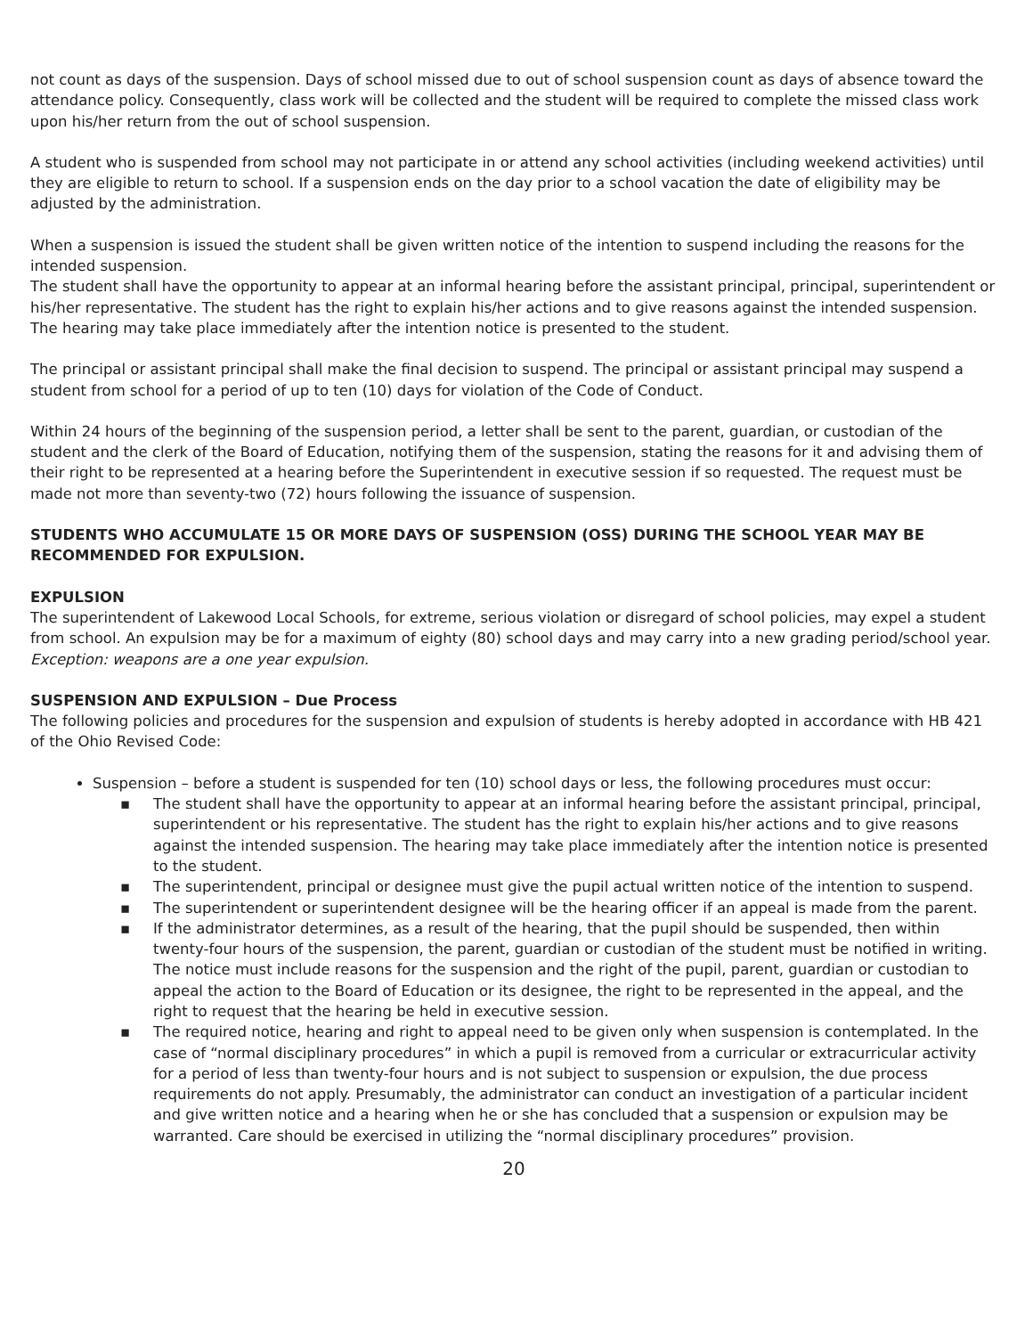not count as days of the suspension. Days of school missed due to out of school suspension count as days of absence toward the attendance policy. Consequently, class work will be collected and the student will be required to complete the missed class work upon his/her return from the out of school suspension.
A student who is suspended from school may not participate in or attend any school activities (including weekend activities) until they are eligible to return to school. If a suspension ends on the day prior to a school vacation the date of eligibility may be adjusted by the administration.
When a suspension is issued the student shall be given written notice of the intention to suspend including the reasons for the intended suspension.
The student shall have the opportunity to appear at an informal hearing before the assistant principal, principal, superintendent or his/her representative. The student has the right to explain his/her actions and to give reasons against the intended suspension. The hearing may take place immediately after the intention notice is presented to the student.
The principal or assistant principal shall make the final decision to suspend. The principal or assistant principal may suspend a student from school for a period of up to ten (10) days for violation of the Code of Conduct.
Within 24 hours of the beginning of the suspension period, a letter shall be sent to the parent, guardian, or custodian of the student and the clerk of the Board of Education, notifying them of the suspension, stating the reasons for it and advising them of their right to be represented at a hearing before the Superintendent in executive session if so requested. The request must be made not more than seventy-two (72) hours following the issuance of suspension.
STUDENTS WHO ACCUMULATE 15 OR MORE DAYS OF SUSPENSION (OSS) DURING THE SCHOOL YEAR MAY BE RECOMMENDED FOR EXPULSION.
EXPULSION
The superintendent of Lakewood Local Schools, for extreme, serious violation or disregard of school policies, may expel a student from school. An expulsion may be for a maximum of eighty (80) school days and may carry into a new grading period/school year.
Exception: weapons are a one year expulsion.
SUSPENSION AND EXPULSION – Due Process
The following policies and procedures for the suspension and expulsion of students is hereby adopted in accordance with HB 421 of the Ohio Revised Code:
Suspension – before a student is suspended for ten (10) school days or less, the following procedures must occur:
▪ The student shall have the opportunity to appear at an informal hearing before the assistant principal, principal, superintendent or his representative. The student has the right to explain his/her actions and to give reasons against the intended suspension. The hearing may take place immediately after the intention notice is presented to the student.
▪ The superintendent, principal or designee must give the pupil actual written notice of the intention to suspend.
▪ The superintendent or superintendent designee will be the hearing officer if an appeal is made from the parent.
▪ If the administrator determines, as a result of the hearing, that the pupil should be suspended, then within twenty-four hours of the suspension, the parent, guardian or custodian of the student must be notified in writing. The notice must include reasons for the suspension and the right of the pupil, parent, guardian or custodian to appeal the action to the Board of Education or its designee, the right to be represented in the appeal, and the right to request that the hearing be held in executive session.
▪ The required notice, hearing and right to appeal need to be given only when suspension is contemplated. In the case of “normal disciplinary procedures” in which a pupil is removed from a curricular or extracurricular activity for a period of less than twenty-four hours and is not subject to suspension or expulsion, the due process requirements do not apply. Presumably, the administrator can conduct an investigation of a particular incident and give written notice and a hearing when he or she has concluded that a suspension or expulsion may be warranted. Care should be exercised in utilizing the “normal disciplinary procedures” provision.
20